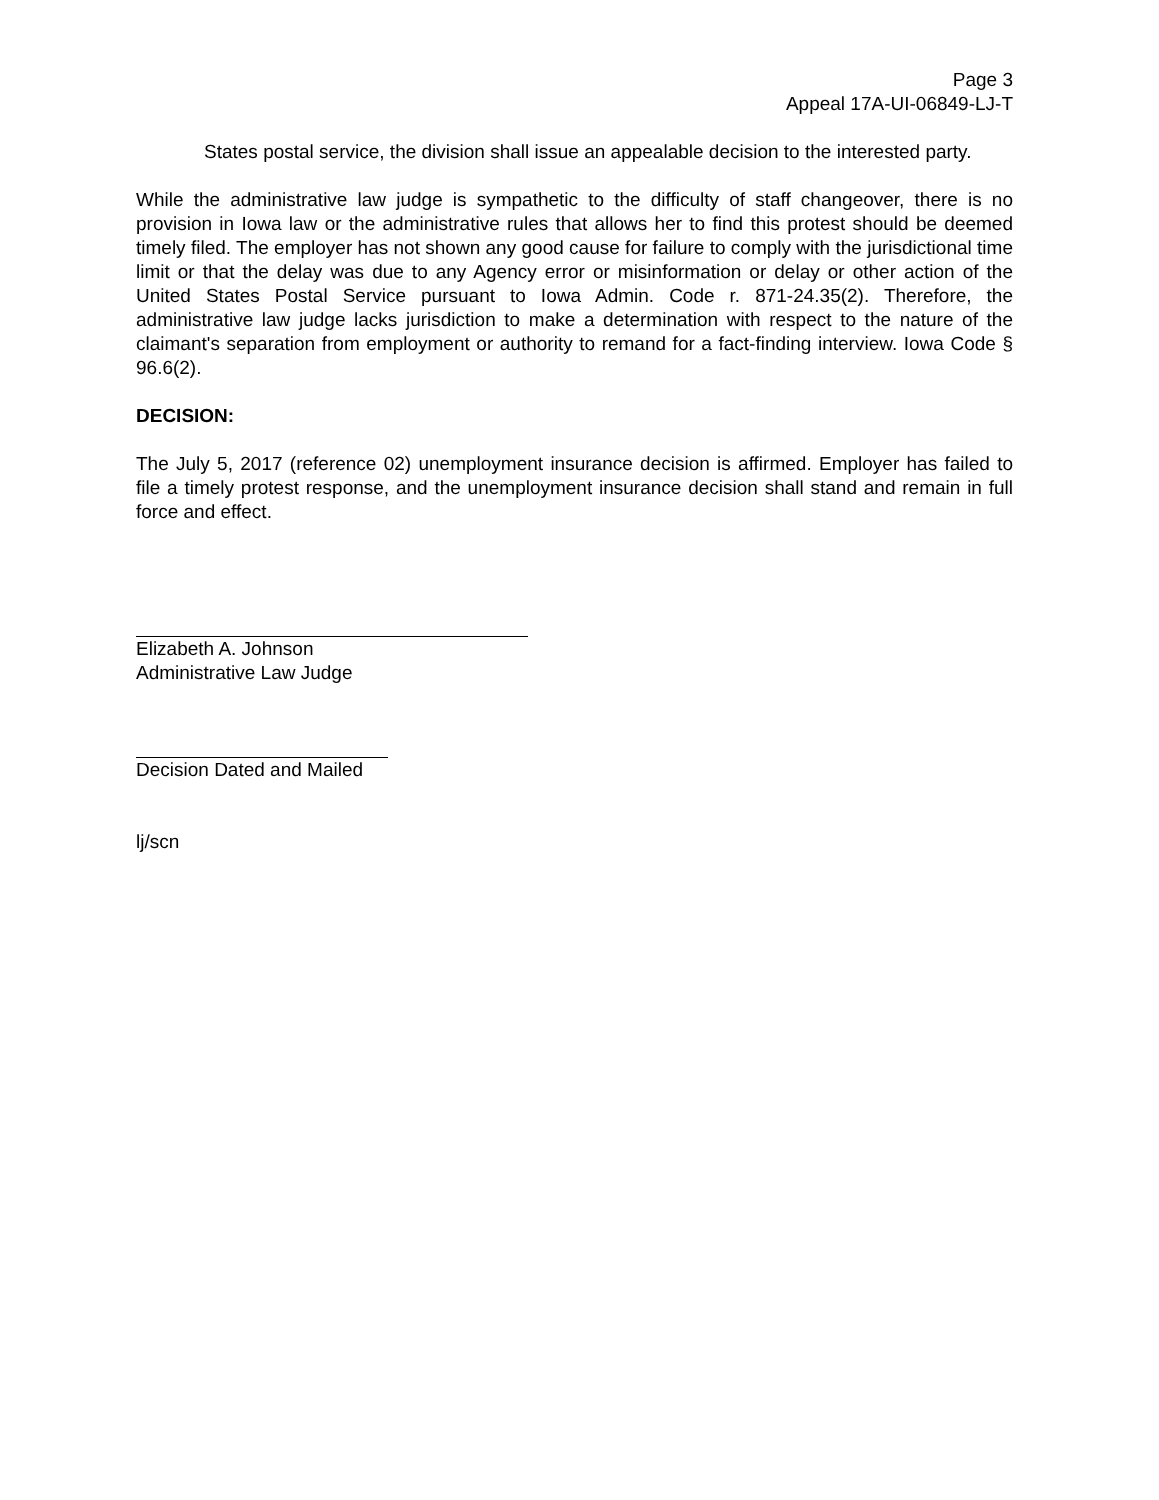Page 3
Appeal 17A-UI-06849-LJ-T
States postal service, the division shall issue an appealable decision to the interested party.
While the administrative law judge is sympathetic to the difficulty of staff changeover, there is no provision in Iowa law or the administrative rules that allows her to find this protest should be deemed timely filed. The employer has not shown any good cause for failure to comply with the jurisdictional time limit or that the delay was due to any Agency error or misinformation or delay or other action of the United States Postal Service pursuant to Iowa Admin. Code r. 871-24.35(2). Therefore, the administrative law judge lacks jurisdiction to make a determination with respect to the nature of the claimant's separation from employment or authority to remand for a fact-finding interview. Iowa Code § 96.6(2).
DECISION:
The July 5, 2017 (reference 02) unemployment insurance decision is affirmed. Employer has failed to file a timely protest response, and the unemployment insurance decision shall stand and remain in full force and effect.
Elizabeth A. Johnson
Administrative Law Judge
Decision Dated and Mailed
lj/scn